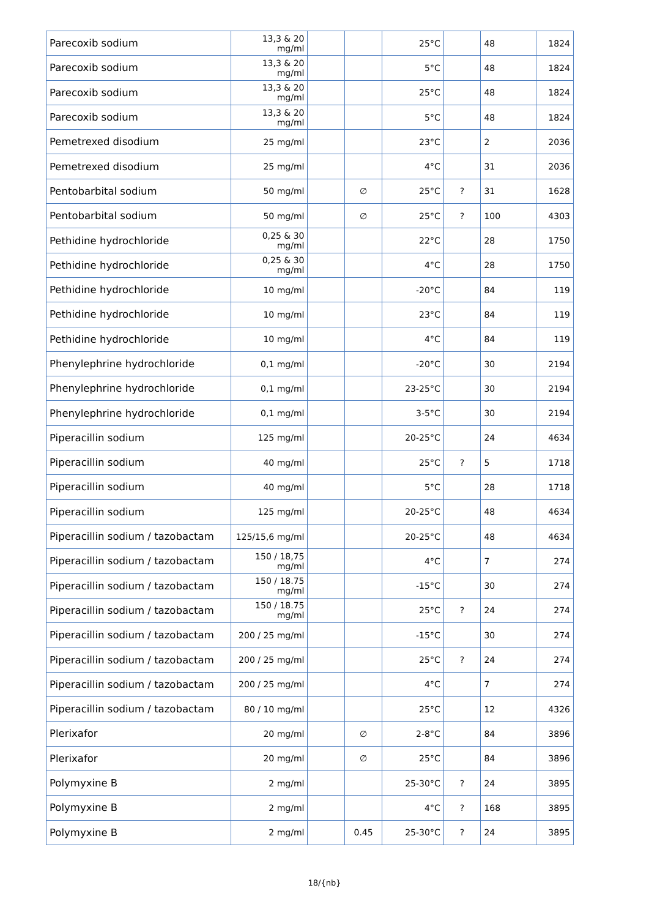| Parecoxib sodium | 13,3 & 20 mg/ml | | | 25°C | | 48 | 1824 |
| Parecoxib sodium | 13,3 & 20 mg/ml | | | 5°C | | 48 | 1824 |
| Parecoxib sodium | 13,3 & 20 mg/ml | | | 25°C | | 48 | 1824 |
| Parecoxib sodium | 13,3 & 20 mg/ml | | | 5°C | | 48 | 1824 |
| Pemetrexed disodium | 25 mg/ml | | | 23°C | | 2 | 2036 |
| Pemetrexed disodium | 25 mg/ml | | | 4°C | | 31 | 2036 |
| Pentobarbital sodium | 50 mg/ml | | ∅ | 25°C | ? | 31 | 1628 |
| Pentobarbital sodium | 50 mg/ml | | ∅ | 25°C | ? | 100 | 4303 |
| Pethidine hydrochloride | 0,25 & 30 mg/ml | | | 22°C | | 28 | 1750 |
| Pethidine hydrochloride | 0,25 & 30 mg/ml | | | 4°C | | 28 | 1750 |
| Pethidine hydrochloride | 10 mg/ml | | | -20°C | | 84 | 119 |
| Pethidine hydrochloride | 10 mg/ml | | | 23°C | | 84 | 119 |
| Pethidine hydrochloride | 10 mg/ml | | | 4°C | | 84 | 119 |
| Phenylephrine hydrochloride | 0,1 mg/ml | | | -20°C | | 30 | 2194 |
| Phenylephrine hydrochloride | 0,1 mg/ml | | | 23-25°C | | 30 | 2194 |
| Phenylephrine hydrochloride | 0,1 mg/ml | | | 3-5°C | | 30 | 2194 |
| Piperacillin sodium | 125 mg/ml | | | 20-25°C | | 24 | 4634 |
| Piperacillin sodium | 40 mg/ml | | | 25°C | ? | 5 | 1718 |
| Piperacillin sodium | 40 mg/ml | | | 5°C | | 28 | 1718 |
| Piperacillin sodium | 125 mg/ml | | | 20-25°C | | 48 | 4634 |
| Piperacillin sodium / tazobactam | 125/15,6 mg/ml | | | 20-25°C | | 48 | 4634 |
| Piperacillin sodium / tazobactam | 150 / 18,75 mg/ml | | | 4°C | | 7 | 274 |
| Piperacillin sodium / tazobactam | 150 / 18.75 mg/ml | | | -15°C | | 30 | 274 |
| Piperacillin sodium / tazobactam | 150 / 18.75 mg/ml | | | 25°C | ? | 24 | 274 |
| Piperacillin sodium / tazobactam | 200 / 25 mg/ml | | | -15°C | | 30 | 274 |
| Piperacillin sodium / tazobactam | 200 / 25 mg/ml | | | 25°C | ? | 24 | 274 |
| Piperacillin sodium / tazobactam | 200 / 25 mg/ml | | | 4°C | | 7 | 274 |
| Piperacillin sodium / tazobactam | 80 / 10 mg/ml | | | 25°C | | 12 | 4326 |
| Plerixafor | 20 mg/ml | | ∅ | 2-8°C | | 84 | 3896 |
| Plerixafor | 20 mg/ml | | ∅ | 25°C | | 84 | 3896 |
| Polymyxine B | 2 mg/ml | | | 25-30°C | ? | 24 | 3895 |
| Polymyxine B | 2 mg/ml | | | 4°C | ? | 168 | 3895 |
| Polymyxine B | 2 mg/ml | | 0.45 | 25-30°C | ? | 24 | 3895 |
18/{nb}